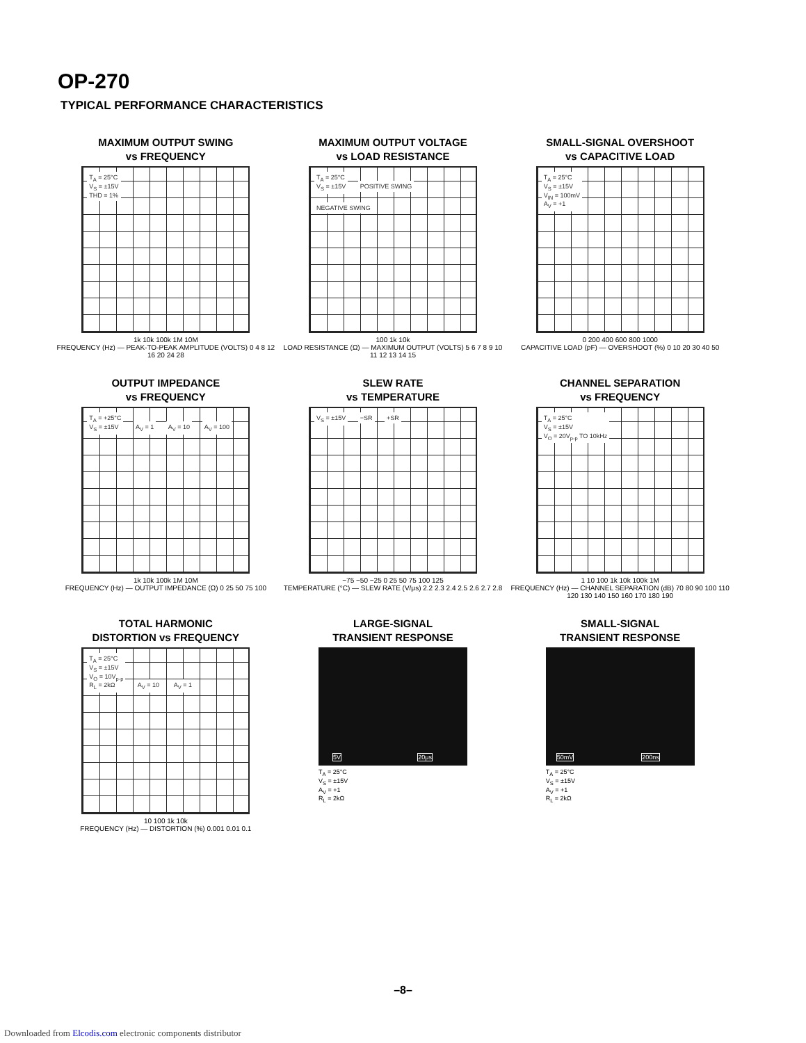OP-270
TYPICAL PERFORMANCE CHARACTERISTICS
MAXIMUM OUTPUT SWING
vs FREQUENCY
T<sub>A</sub> = 25°C
V<sub>S</sub> = ±15V
THD = 1%
1k 10k 100k 1M 10M
FREQUENCY (Hz) — PEAK-TO-PEAK AMPLITUDE (VOLTS) 0 4 8 12 16 20 24 28
MAXIMUM OUTPUT VOLTAGE
vs LOAD RESISTANCE
T<sub>A</sub> = 25°C
V<sub>S</sub> = ±15V POSITIVE SWING NEGATIVE SWING
100 1k 10k
LOAD RESISTANCE (Ω) — MAXIMUM OUTPUT (VOLTS) 5 6 7 8 9 10 11 12 13 14 15
SMALL-SIGNAL OVERSHOOT
vs CAPACITIVE LOAD
T<sub>A</sub> = 25°C
V<sub>S</sub> = ±15V
V<sub>IN</sub> = 100mV
A<sub>V</sub> = +1
0 200 400 600 800 1000
CAPACITIVE LOAD (pF) — OVERSHOOT (%) 0 10 20 30 40 50
OUTPUT IMPEDANCE
vs FREQUENCY
T<sub>A</sub> = +25°C
V<sub>S</sub> = ±15V A<sub>V</sub> = 1 A<sub>V</sub> = 10 A<sub>V</sub> = 100
1k 10k 100k 1M 10M
FREQUENCY (Hz) — OUTPUT IMPEDANCE (Ω) 0 25 50 75 100
SLEW RATE
vs TEMPERATURE
V<sub>S</sub> = ±15V −SR +SR
−75 −50 −25 0 25 50 75 100 125
TEMPERATURE (°C) — SLEW RATE (V/μs) 2.2 2.3 2.4 2.5 2.6 2.7 2.8
CHANNEL SEPARATION
vs FREQUENCY
T<sub>A</sub> = 25°C
V<sub>S</sub> = ±15V
V<sub>O</sub> = 20V<sub>p-p</sub> TO 10kHz
1 10 100 1k 10k 100k 1M
FREQUENCY (Hz) — CHANNEL SEPARATION (dB) 70 80 90 100 110 120 130 140 150 160 170 180 190
TOTAL HARMONIC
DISTORTION vs FREQUENCY
T<sub>A</sub> = 25°C
V<sub>S</sub> = ±15V
V<sub>O</sub> = 10V<sub>p-p</sub>
R<sub>L</sub> = 2kΩ A<sub>V</sub> = 10 A<sub>V</sub> = 1
10 100 1k 10k
FREQUENCY (Hz) — DISTORTION (%) 0.001 0.01 0.1
LARGE-SIGNAL
TRANSIENT RESPONSE
5V 20μs
T<sub>A</sub> = 25°C
V<sub>S</sub> = ±15V
A<sub>V</sub> = +1
R<sub>L</sub> = 2kΩ
SMALL-SIGNAL
TRANSIENT RESPONSE
50mV 200ns
T<sub>A</sub> = 25°C
V<sub>S</sub> = ±15V
A<sub>V</sub> = +1
R<sub>L</sub> = 2kΩ
–8–
Downloaded from Elcodis.com electronic components distributor